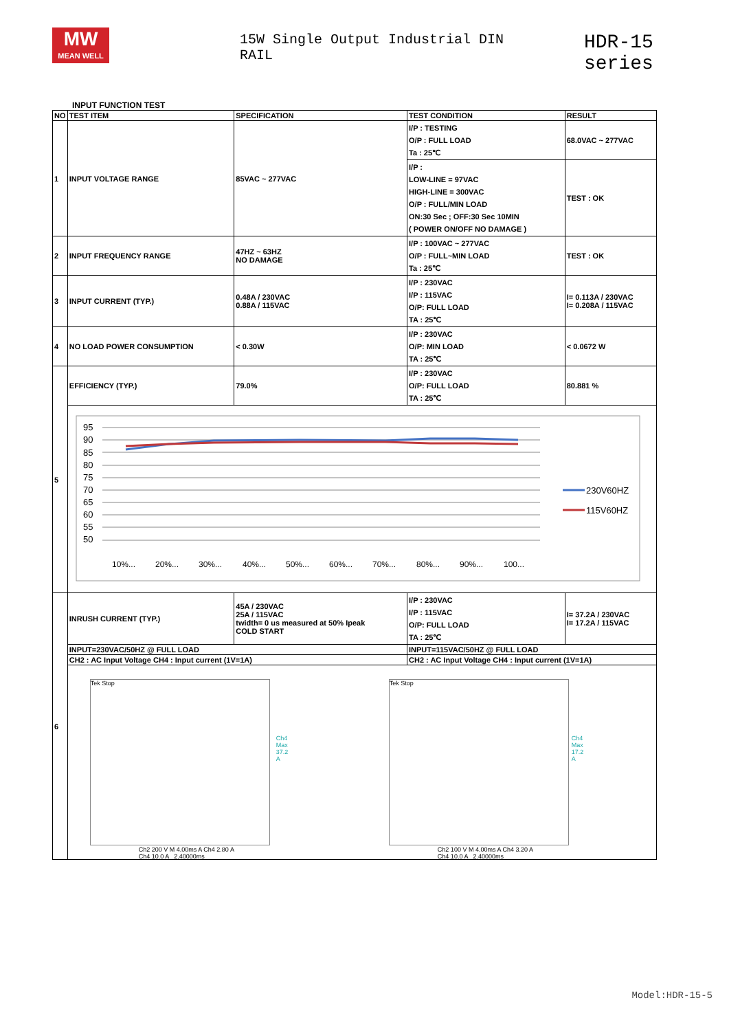MW
MEAN WELL
15W Single Output Industrial DIN RAIL
HDR-15 series
INPUT FUNCTION TEST
| NO | TEST ITEM | SPECIFICATION | TEST CONDITION | RESULT |
| --- | --- | --- | --- | --- |
| 1 | INPUT VOLTAGE RANGE | 85VAC ~ 277VAC | I/P : TESTING O/P : FULL LOAD Ta : 25℃ | 68.0VAC ~ 277VAC |
| | | | I/P : LOW-LINE = 97VAC HIGH-LINE = 300VAC O/P : FULL/MIN LOAD ON:30 Sec ; OFF:30 Sec 10MIN ( POWER ON/OFF NO DAMAGE ) | TEST : OK |
| 2 | INPUT FREQUENCY RANGE | 47HZ ~ 63HZ NO DAMAGE | I/P : 100VAC ~ 277VAC O/P : FULL~MIN LOAD Ta : 25℃ | TEST : OK |
| 3 | INPUT CURRENT (TYP.) | 0.48A / 230VAC 0.88A / 115VAC | I/P : 230VAC I/P : 115VAC O/P: FULL LOAD TA : 25℃ | I= 0.113A / 230VAC I= 0.208A / 115VAC |
| 4 | NO LOAD POWER CONSUMPTION | < 0.30W | I/P : 230VAC O/P: MIN LOAD TA : 25℃ | < 0.0672 W |
| 5 | EFFICIENCY (TYP.) | 79.0% | I/P : 230VAC O/P: FULL LOAD TA : 25℃ | 80.881 % |
| | 95 90 85 80 75 70 65 60 55 50 10%... 20%... 30%... 40%... 50%... 60%... 70%... 80%... 90%... 100... 230V60HZ 115V60HZ | | | |
| 6 | INRUSH CURRENT (TYP.) | 45A / 230VAC 25A / 115VAC twidth= 0 us measured at 50% Ipeak COLD START | I/P : 230VAC I/P : 115VAC O/P: FULL LOAD TA : 25℃ | I= 37.2A / 230VAC I= 17.2A / 115VAC |
| | INPUT=230VAC/50HZ @ FULL LOAD | | INPUT=115VAC/50HZ @ FULL LOAD | |
| | CH2 : AC Input Voltage CH4 : Input current (1V=1A) | | CH2 : AC Input Voltage CH4 : Input current (1V=1A) | |
| | Tek Stop Ch4 Max 37.2 A Ch2 200 V M 4.00ms A Ch4 2.80 A Ch4 10.0 A 2.40000ms Tek Stop Ch4 Max 17.2 A Ch2 100 V M 4.00ms A Ch4 3.20 A Ch4 10.0 A 2.40000ms | | | |
Model:HDR-15-5